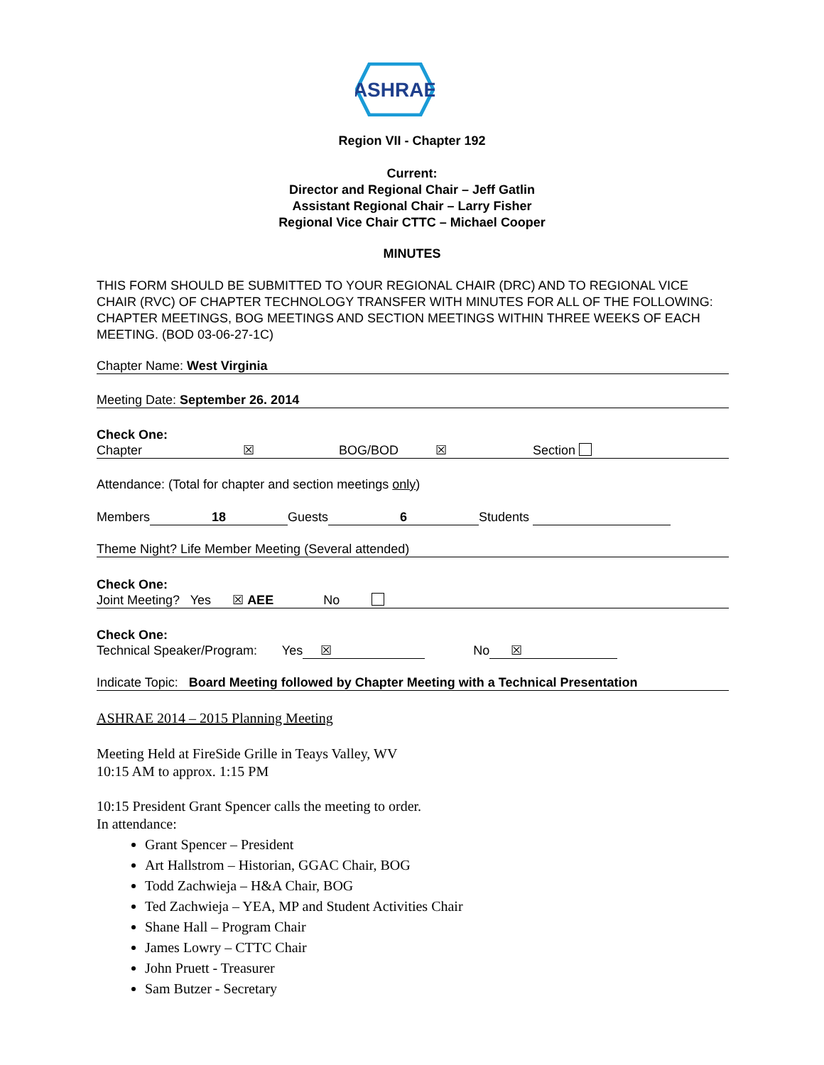ASHRAE
Region VII - Chapter 192
Current:
Director and Regional Chair – Jeff Gatlin
Assistant Regional Chair – Larry Fisher
Regional Vice Chair CTTC – Michael Cooper
MINUTES
THIS FORM SHOULD BE SUBMITTED TO YOUR REGIONAL CHAIR (DRC) AND TO REGIONAL VICE CHAIR (RVC) OF CHAPTER TECHNOLOGY TRANSFER WITH MINUTES FOR ALL OF THE FOLLOWING: CHAPTER MEETINGS, BOG MEETINGS AND SECTION MEETINGS WITHIN THREE WEEKS OF EACH MEETING. (BOD 03-06-27-1C)
Chapter Name: West Virginia
Meeting Date: September 26. 2014
Check One:
Chapter ☒ BOG/BOD ☒ Section
Attendance: (Total for chapter and section meetings only)
Members 18 Guests 6 Students
Theme Night? Life Member Meeting (Several attended)
Check One:
Joint Meeting? Yes ☒ AEE No
Check One:
Technical Speaker/Program: Yes ☒ No ☒
Indicate Topic: Board Meeting followed by Chapter Meeting with a Technical Presentation
ASHRAE 2014 – 2015 Planning Meeting
Meeting Held at FireSide Grille in Teays Valley, WV
10:15 AM to approx. 1:15 PM
10:15 President Grant Spencer calls the meeting to order.
In attendance:
Grant Spencer – President
Art Hallstrom – Historian, GGAC Chair, BOG
Todd Zachwieja – H&A Chair, BOG
Ted Zachwieja – YEA, MP and Student Activities Chair
Shane Hall – Program Chair
James Lowry – CTTC Chair
John Pruett - Treasurer
Sam Butzer - Secretary